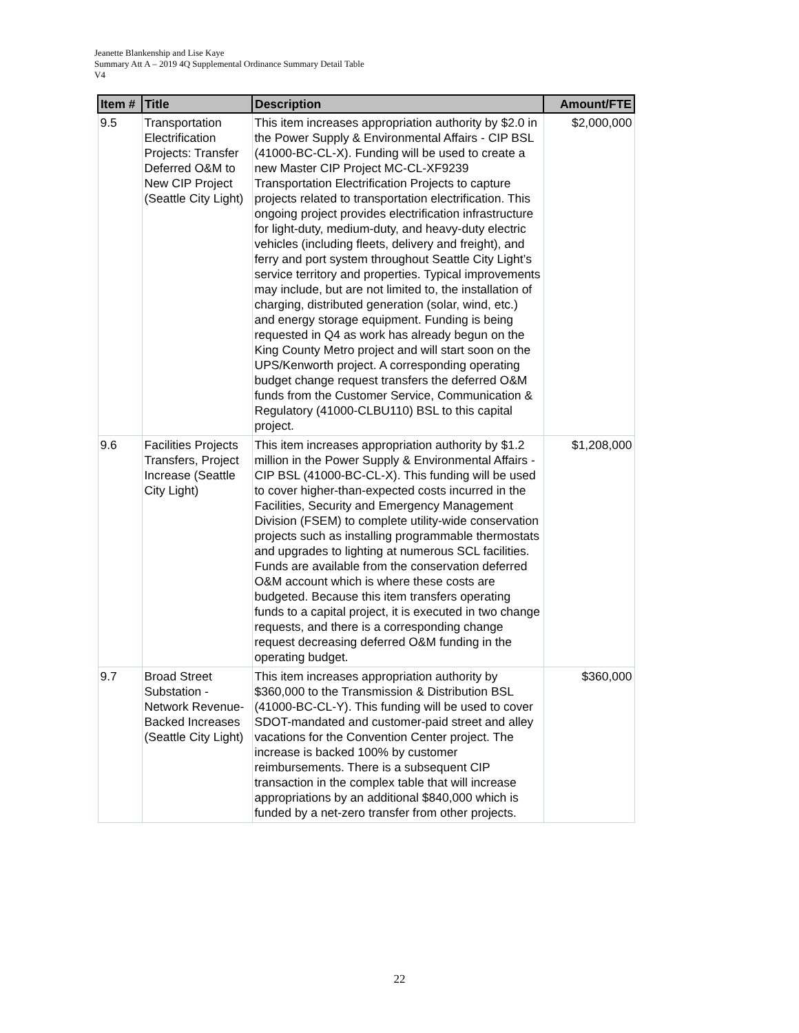Jeanette Blankenship and Lise Kaye
Summary Att A – 2019 4Q Supplemental Ordinance Summary Detail Table
V4
| Item # | Title | Description | Amount/FTE |
| --- | --- | --- | --- |
| 9.5 | Transportation Electrification Projects: Transfer Deferred O&M to New CIP Project (Seattle City Light) | This item increases appropriation authority by $2.0 in the Power Supply & Environmental Affairs - CIP BSL (41000-BC-CL-X). Funding will be used to create a new Master CIP Project MC-CL-XF9239 Transportation Electrification Projects to capture projects related to transportation electrification. This ongoing project provides electrification infrastructure for light-duty, medium-duty, and heavy-duty electric vehicles (including fleets, delivery and freight), and ferry and port system throughout Seattle City Light’s service territory and properties. Typical improvements may include, but are not limited to, the installation of charging, distributed generation (solar, wind, etc.) and energy storage equipment. Funding is being requested in Q4 as work has already begun on the King County Metro project and will start soon on the UPS/Kenworth project. A corresponding operating budget change request transfers the deferred O&M funds from the Customer Service, Communication & Regulatory (41000-CLBU110) BSL to this capital project. | $2,000,000 |
| 9.6 | Facilities Projects Transfers, Project Increase (Seattle City Light) | This item increases appropriation authority by $1.2 million in the Power Supply & Environmental Affairs - CIP BSL (41000-BC-CL-X). This funding will be used to cover higher-than-expected costs incurred in the Facilities, Security and Emergency Management Division (FSEM) to complete utility-wide conservation projects such as installing programmable thermostats and upgrades to lighting at numerous SCL facilities. Funds are available from the conservation deferred O&M account which is where these costs are budgeted. Because this item transfers operating funds to a capital project, it is executed in two change requests, and there is a corresponding change request decreasing deferred O&M funding in the operating budget. | $1,208,000 |
| 9.7 | Broad Street Substation - Network Revenue-Backed Increases (Seattle City Light) | This item increases appropriation authority by $360,000 to the Transmission & Distribution BSL (41000-BC-CL-Y). This funding will be used to cover SDOT-mandated and customer-paid street and alley vacations for the Convention Center project. The increase is backed 100% by customer reimbursements. There is a subsequent CIP transaction in the complex table that will increase appropriations by an additional $840,000 which is funded by a net-zero transfer from other projects. | $360,000 |
22